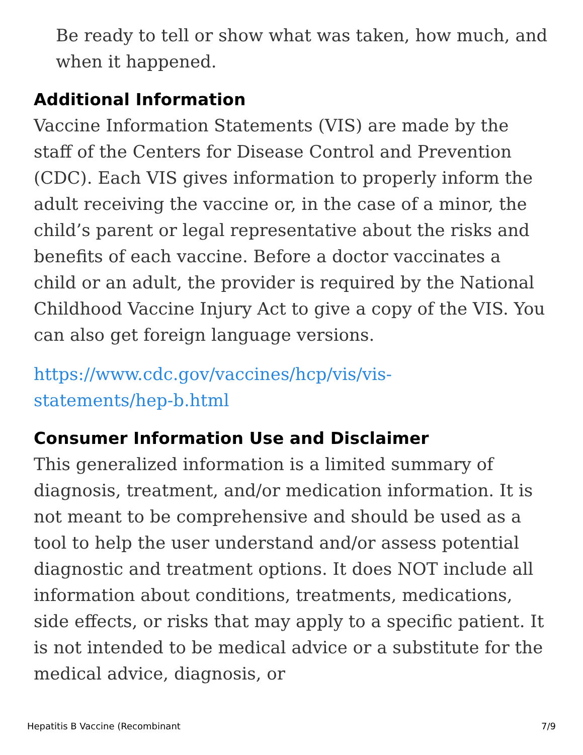Be ready to tell or show what was taken, how much, and when it happened.
Additional Information
Vaccine Information Statements (VIS) are made by the staff of the Centers for Disease Control and Prevention (CDC). Each VIS gives information to properly inform the adult receiving the vaccine or, in the case of a minor, the child’s parent or legal representative about the risks and benefits of each vaccine. Before a doctor vaccinates a child or an adult, the provider is required by the National Childhood Vaccine Injury Act to give a copy of the VIS. You can also get foreign language versions.
https://www.cdc.gov/vaccines/hcp/vis/vis-
statements/hep-b.html
Consumer Information Use and Disclaimer
This generalized information is a limited summary of diagnosis, treatment, and/or medication information. It is not meant to be comprehensive and should be used as a tool to help the user understand and/or assess potential diagnostic and treatment options. It does NOT include all information about conditions, treatments, medications, side effects, or risks that may apply to a specific patient. It is not intended to be medical advice or a substitute for the medical advice, diagnosis, or
Hepatitis B Vaccine (Recombinant 7/9